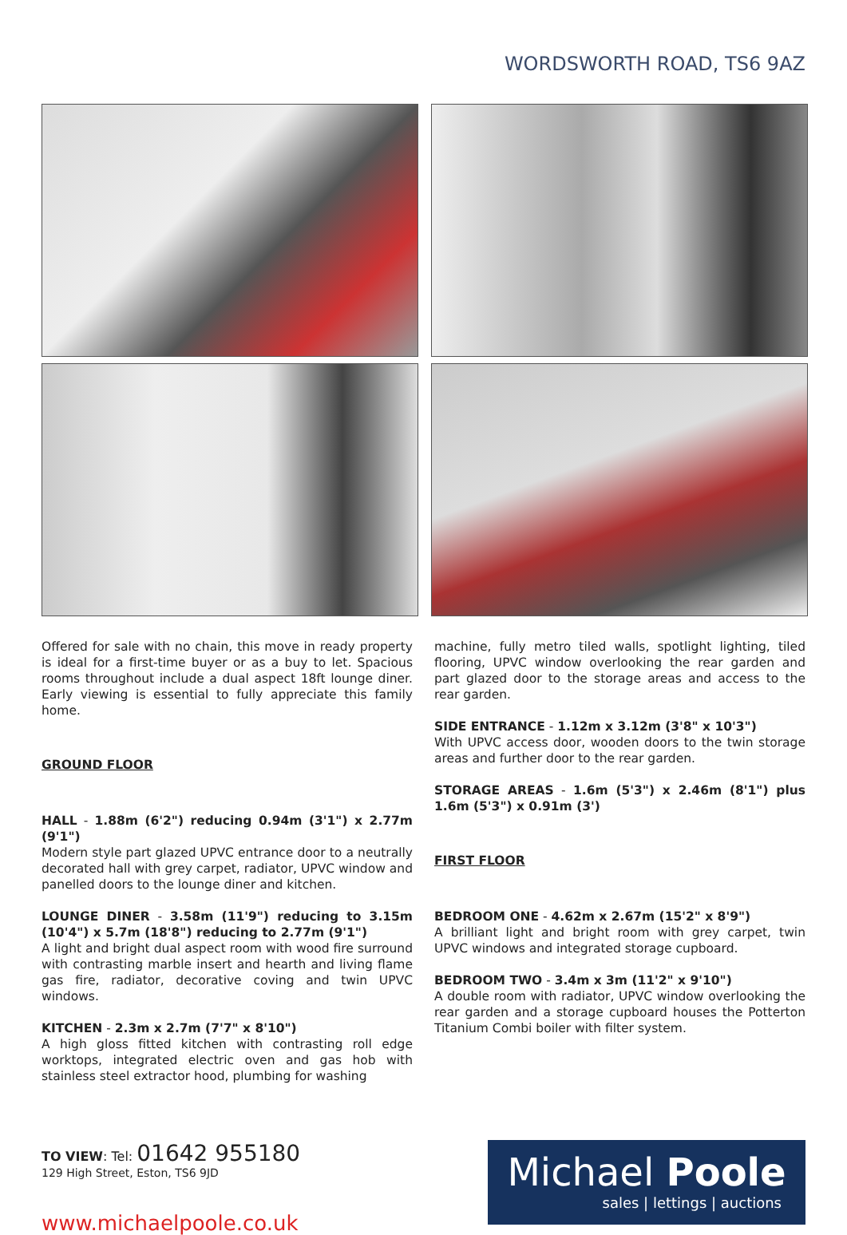WORDSWORTH ROAD, TS6 9AZ
Offered for sale with no chain, this move in ready property is ideal for a first-time buyer or as a buy to let. Spacious rooms throughout include a dual aspect 18ft lounge diner. Early viewing is essential to fully appreciate this family home.
GROUND FLOOR
HALL - 1.88m (6'2") reducing 0.94m (3'1") x 2.77m (9'1")
Modern style part glazed UPVC entrance door to a neutrally decorated hall with grey carpet, radiator, UPVC window and panelled doors to the lounge diner and kitchen.
LOUNGE DINER - 3.58m (11'9") reducing to 3.15m (10'4") x 5.7m (18'8") reducing to 2.77m (9'1")
A light and bright dual aspect room with wood fire surround with contrasting marble insert and hearth and living flame gas fire, radiator, decorative coving and twin UPVC windows.
KITCHEN - 2.3m x 2.7m (7'7" x 8'10")
A high gloss fitted kitchen with contrasting roll edge worktops, integrated electric oven and gas hob with stainless steel extractor hood, plumbing for washing
machine, fully metro tiled walls, spotlight lighting, tiled flooring, UPVC window overlooking the rear garden and part glazed door to the storage areas and access to the rear garden.
SIDE ENTRANCE - 1.12m x 3.12m (3'8" x 10'3")
With UPVC access door, wooden doors to the twin storage areas and further door to the rear garden.
STORAGE AREAS - 1.6m (5'3") x 2.46m (8'1") plus 1.6m (5'3") x 0.91m (3')
FIRST FLOOR
BEDROOM ONE - 4.62m x 2.67m (15'2" x 8'9")
A brilliant light and bright room with grey carpet, twin UPVC windows and integrated storage cupboard.
BEDROOM TWO - 3.4m x 3m (11'2" x 9'10")
A double room with radiator, UPVC window overlooking the rear garden and a storage cupboard houses the Potterton Titanium Combi boiler with filter system.
TO VIEW: Tel: 01642 955180
129 High Street, Eston, TS6 9JD
www.michaelpoole.co.uk
Michael Poole
sales | lettings | auctions